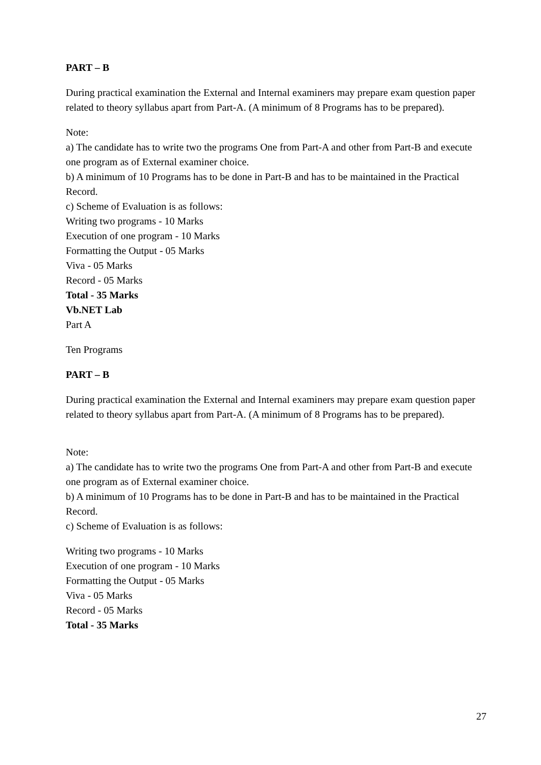PART – B
During practical examination the External and Internal examiners may prepare exam question paper related to theory syllabus apart from Part-A. (A minimum of 8 Programs has to be prepared).
Note:
a) The candidate has to write two the programs One from Part-A and other from Part-B and execute one program as of External examiner choice.
b) A minimum of 10 Programs has to be done in Part-B and has to be maintained in the Practical Record.
c) Scheme of Evaluation is as follows:
Writing two programs - 10 Marks
Execution of one program - 10 Marks
Formatting the Output - 05 Marks
Viva - 05 Marks
Record - 05 Marks
Total - 35 Marks
Vb.NET Lab
Part A
Ten Programs
PART – B
During practical examination the External and Internal examiners may prepare exam question paper related to theory syllabus apart from Part-A. (A minimum of 8 Programs has to be prepared).
Note:
a) The candidate has to write two the programs One from Part-A and other from Part-B and execute one program as of External examiner choice.
b) A minimum of 10 Programs has to be done in Part-B and has to be maintained in the Practical Record.
c) Scheme of Evaluation is as follows:
Writing two programs - 10 Marks
Execution of one program - 10 Marks
Formatting the Output - 05 Marks
Viva - 05 Marks
Record - 05 Marks
Total - 35 Marks
27